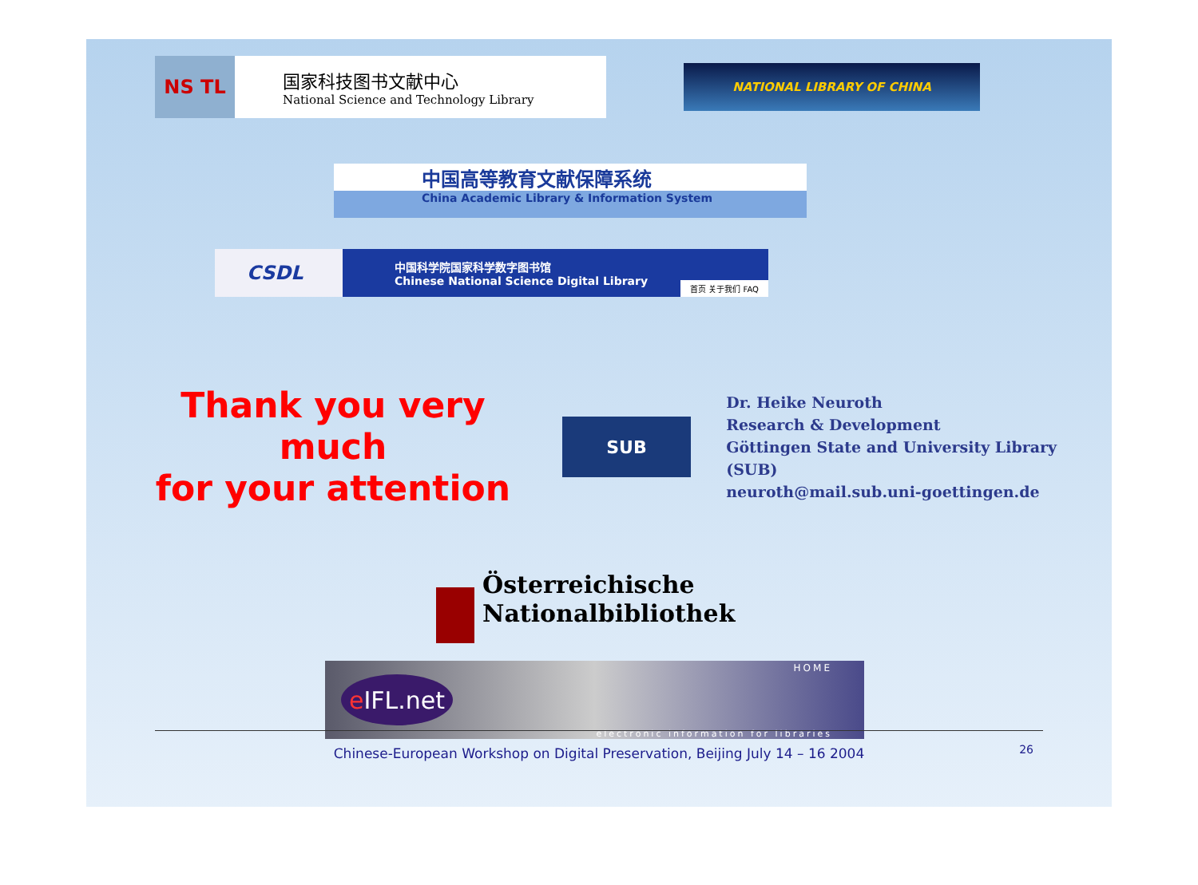NS TL
国家科技图书文献中心
National Science and Technology Library
NATIONAL LIBRARY OF CHINA
中国高等教育文献保障系统
China Academic Library & Information System
CSDL
中国科学院国家科学数字图书馆
Chinese National Science Digital Library
首页 关于我们 FAQ
Thank you very much
for your attention
SUB
Dr. Heike Neuroth
Research & Development
Göttingen State and University Library (SUB)
neuroth@mail.sub.uni-goettingen.de
Österreichische
Nationalbibliothek
e IFL.net
HOME
electronic information for libraries
Chinese-European Workshop on Digital Preservation, Beijing July 14 – 16 2004
26